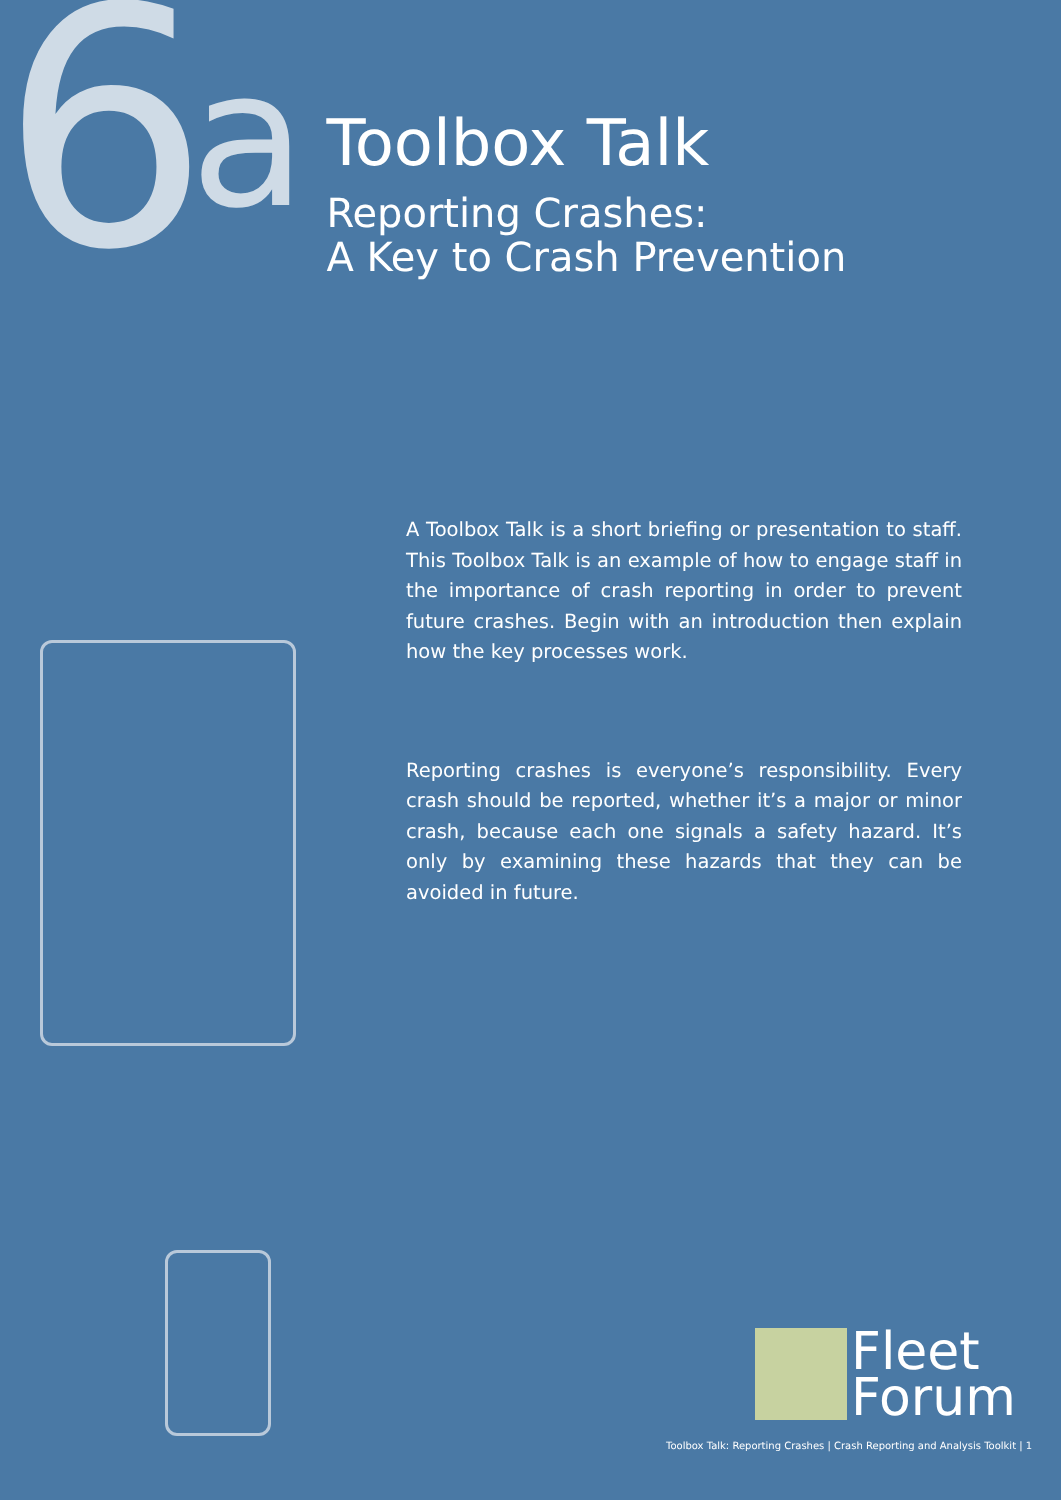6<sup>a</sup>
Toolbox Talk
Reporting Crashes:
A Key to Crash Prevention
A Toolbox Talk is a short briefing or presentation to staff. This Toolbox Talk is an example of how to engage staff in the importance of crash reporting in order to prevent future crashes. Begin with an introduction then explain how the key processes work.
Reporting crashes is everyone’s responsibility. Every crash should be reported, whether it’s a major or minor crash, because each one signals a safety hazard. It’s only by examining these hazards that they can be avoided in future.
Fleet
Forum
Toolbox Talk: Reporting Crashes | Crash Reporting and Analysis Toolkit | 1